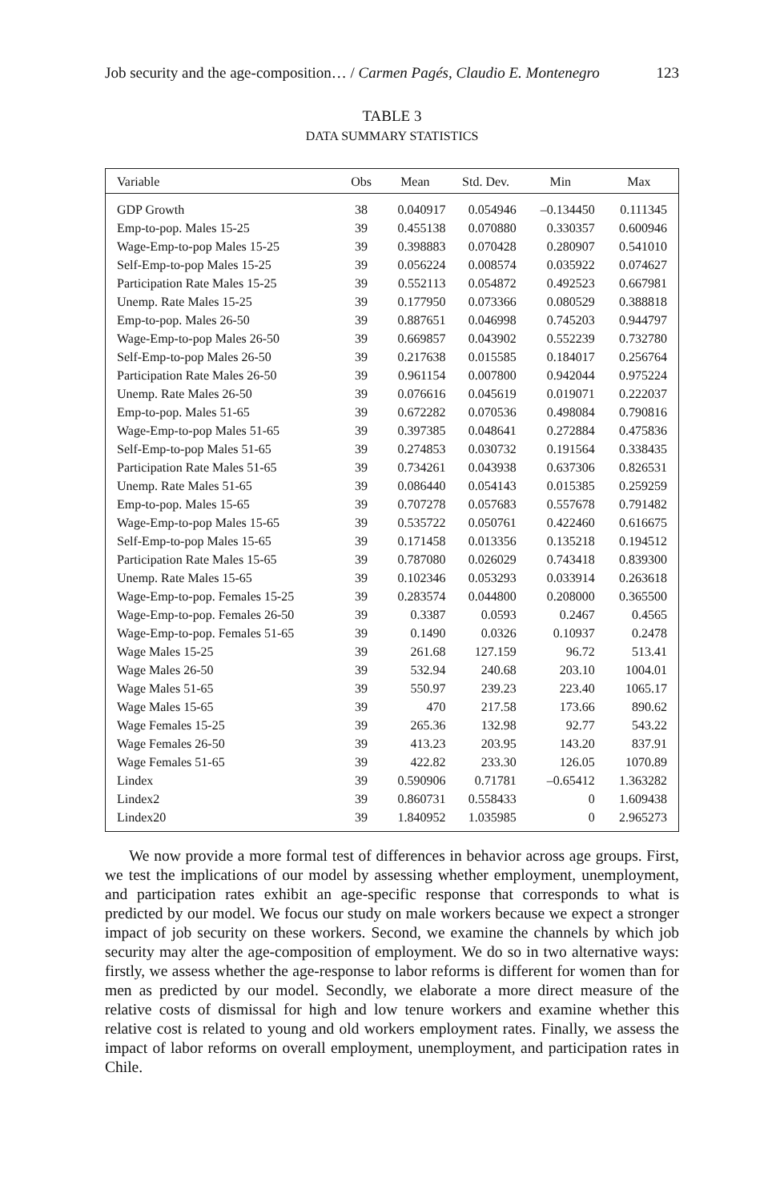Job security and the age-composition… / Carmen Pagés, Claudio E. Montenegro 123
TABLE 3
DATA SUMMARY STATISTICS
| Variable | Obs | Mean | Std. Dev. | Min | Max |
| --- | --- | --- | --- | --- | --- |
| GDP Growth | 38 | 0.040917 | 0.054946 | –0.134450 | 0.111345 |
| Emp-to-pop. Males 15-25 | 39 | 0.455138 | 0.070880 | 0.330357 | 0.600946 |
| Wage-Emp-to-pop Males 15-25 | 39 | 0.398883 | 0.070428 | 0.280907 | 0.541010 |
| Self-Emp-to-pop Males 15-25 | 39 | 0.056224 | 0.008574 | 0.035922 | 0.074627 |
| Participation Rate Males 15-25 | 39 | 0.552113 | 0.054872 | 0.492523 | 0.667981 |
| Unemp. Rate Males 15-25 | 39 | 0.177950 | 0.073366 | 0.080529 | 0.388818 |
| Emp-to-pop. Males 26-50 | 39 | 0.887651 | 0.046998 | 0.745203 | 0.944797 |
| Wage-Emp-to-pop Males 26-50 | 39 | 0.669857 | 0.043902 | 0.552239 | 0.732780 |
| Self-Emp-to-pop Males 26-50 | 39 | 0.217638 | 0.015585 | 0.184017 | 0.256764 |
| Participation Rate Males 26-50 | 39 | 0.961154 | 0.007800 | 0.942044 | 0.975224 |
| Unemp. Rate Males 26-50 | 39 | 0.076616 | 0.045619 | 0.019071 | 0.222037 |
| Emp-to-pop. Males 51-65 | 39 | 0.672282 | 0.070536 | 0.498084 | 0.790816 |
| Wage-Emp-to-pop Males 51-65 | 39 | 0.397385 | 0.048641 | 0.272884 | 0.475836 |
| Self-Emp-to-pop Males 51-65 | 39 | 0.274853 | 0.030732 | 0.191564 | 0.338435 |
| Participation Rate Males 51-65 | 39 | 0.734261 | 0.043938 | 0.637306 | 0.826531 |
| Unemp. Rate Males 51-65 | 39 | 0.086440 | 0.054143 | 0.015385 | 0.259259 |
| Emp-to-pop. Males 15-65 | 39 | 0.707278 | 0.057683 | 0.557678 | 0.791482 |
| Wage-Emp-to-pop Males 15-65 | 39 | 0.535722 | 0.050761 | 0.422460 | 0.616675 |
| Self-Emp-to-pop Males 15-65 | 39 | 0.171458 | 0.013356 | 0.135218 | 0.194512 |
| Participation Rate Males 15-65 | 39 | 0.787080 | 0.026029 | 0.743418 | 0.839300 |
| Unemp. Rate Males 15-65 | 39 | 0.102346 | 0.053293 | 0.033914 | 0.263618 |
| Wage-Emp-to-pop. Females 15-25 | 39 | 0.283574 | 0.044800 | 0.208000 | 0.365500 |
| Wage-Emp-to-pop. Females 26-50 | 39 | 0.3387 | 0.0593 | 0.2467 | 0.4565 |
| Wage-Emp-to-pop. Females 51-65 | 39 | 0.1490 | 0.0326 | 0.10937 | 0.2478 |
| Wage Males 15-25 | 39 | 261.68 | 127.159 | 96.72 | 513.41 |
| Wage Males 26-50 | 39 | 532.94 | 240.68 | 203.10 | 1004.01 |
| Wage Males 51-65 | 39 | 550.97 | 239.23 | 223.40 | 1065.17 |
| Wage Males 15-65 | 39 | 470 | 217.58 | 173.66 | 890.62 |
| Wage Females 15-25 | 39 | 265.36 | 132.98 | 92.77 | 543.22 |
| Wage Females 26-50 | 39 | 413.23 | 203.95 | 143.20 | 837.91 |
| Wage Females 51-65 | 39 | 422.82 | 233.30 | 126.05 | 1070.89 |
| Lindex | 39 | 0.590906 | 0.71781 | –0.65412 | 1.363282 |
| Lindex2 | 39 | 0.860731 | 0.558433 | 0 | 1.609438 |
| Lindex20 | 39 | 1.840952 | 1.035985 | 0 | 2.965273 |
We now provide a more formal test of differences in behavior across age groups. First, we test the implications of our model by assessing whether employment, unemployment, and participation rates exhibit an age-specific response that corresponds to what is predicted by our model. We focus our study on male workers because we expect a stronger impact of job security on these workers. Second, we examine the channels by which job security may alter the age-composition of employment. We do so in two alternative ways: firstly, we assess whether the age-response to labor reforms is different for women than for men as predicted by our model. Secondly, we elaborate a more direct measure of the relative costs of dismissal for high and low tenure workers and examine whether this relative cost is related to young and old workers employment rates. Finally, we assess the impact of labor reforms on overall employment, unemployment, and participation rates in Chile.